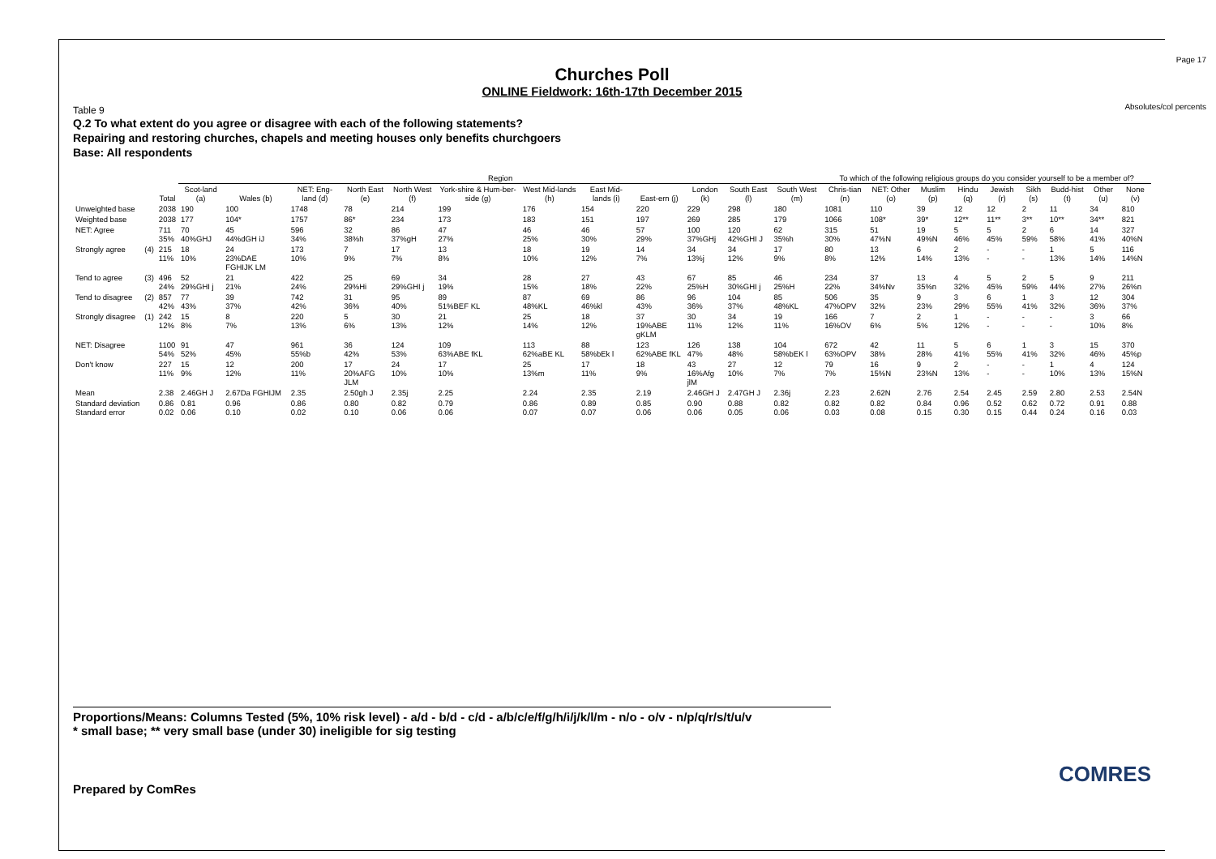Page 17
Absolutes/col percents
Churches Poll
ONLINE Fieldwork: 16th-17th December 2015
Table 9
Q.2 To what extent do you agree or disagree with each of the following statements?
Repairing and restoring churches, chapels and meeting houses only benefits churchgoers
Base: All respondents
| | | | Region | | | | | | | | | | | | To which of the following religious groups do you consider yourself to be a member of? | | | | | | | | |
| --- | --- | --- | --- | --- | --- | --- | --- | --- | --- | --- | --- | --- | --- | --- | --- | --- | --- | --- | --- | --- | --- | --- | --- |
| | | Total | Scot-land (a) | Wales (b) | NET: Eng-land (d) | North East (e) | North West (f) | York-shire & Hum-ber-side (g) | West Mid-lands (h) | East Mid-lands (i) | East-ern (j) | London (k) | South East (l) | South West (m) | Chris-tian (n) | NET: Other (o) | Muslim (p) | Hindu (q) | Jewish (r) | Sikh (s) | Budd-hist (t) | Other (u) | None (v) |
| Unweighted base | | 2038 | 190 | 100 | 1748 | 78 | 214 | 199 | 176 | 154 | 220 | 229 | 298 | 180 | 1081 | 110 | 39 | 12 | 12 | 2 | 11 | 34 | 810 |
| Weighted base | | 2038 | 177 | 104* | 1757 | 86* | 234 | 173 | 183 | 151 | 197 | 269 | 285 | 179 | 1066 | 108* | 39* | 12** | 11** | 3** | 10** | 34** | 821 |
| NET: Agree | | 711 35% | 70 40%GHJ | 45 44%dGH iJ | 596 34% | 32 38%h | 86 37%gH | 47 27% | 46 25% | 46 30% | 57 29% | 100 37%GHj | 120 42%GHI J | 62 35%h | 315 30% | 51 47%N | 19 49%N | 5 46% | 5 45% | 2 59% | 6 58% | 14 41% | 327 40%N |
| Strongly agree | (4) | 215 11% | 18 10% | 24 23%DAE FGHIJK LM | 173 10% | 7 9% | 17 7% | 13 8% | 18 10% | 19 12% | 14 7% | 34 13%j | 34 12% | 17 9% | 80 8% | 13 12% | 6 14% | 2 13% | - - | - - | 1 13% | 5 14% | 116 14%N |
| Tend to agree | (3) | 496 24% | 52 29%GHI j | 21 21% | 422 24% | 25 29%Hi | 69 29%GHI j | 34 19% | 28 15% | 27 18% | 43 22% | 67 25%H | 85 30%GHI j | 46 25%H | 234 22% | 37 34%Nv | 13 35%n | 4 32% | 5 45% | 2 59% | 5 44% | 9 27% | 211 26%n |
| Tend to disagree | (2) | 857 42% | 77 43% | 39 37% | 742 42% | 31 36% | 95 40% | 89 51%BEF KL | 87 48%KL | 69 46%kl | 86 43% | 96 36% | 104 37% | 85 48%KL | 506 47%OPV | 35 32% | 9 23% | 3 29% | 6 55% | 1 41% | 3 32% | 12 36% | 304 37% |
| Strongly disagree | (1) | 242 12% | 15 8% | 8 7% | 220 13% | 5 6% | 30 13% | 21 12% | 25 14% | 18 12% | 37 19%ABE gKLM | 30 11% | 34 12% | 19 11% | 166 16%OV | 7 6% | 2 5% | 1 12% | - - | - - | - - | 3 10% | 66 8% |
| NET: Disagree | | 1100 54% | 91 52% | 47 45% | 961 55%b | 36 42% | 124 53% | 109 63%ABE fKL | 113 62%aBE KL | 88 58%bEk l | 123 62%ABE fKL | 126 47% | 138 48% | 104 58%bEK l | 672 63%OPV | 42 38% | 11 28% | 5 41% | 6 55% | 1 41% | 3 32% | 15 46% | 370 45%p |
| Don't know | | 227 11% | 15 9% | 12 12% | 200 11% | 17 20%AFG JLM | 24 10% | 17 10% | 25 13%m | 17 11% | 18 9% | 43 16%Afg jlM | 27 10% | 12 7% | 79 7% | 16 15%N | 9 23%N | 2 13% | - - | - - | 1 10% | 4 13% | 124 15%N |
| Mean | | 2.38 | 2.46GH J | 2.67Da FGHIJM | 2.35 | 2.50gh J | 2.35j | 2.25 | 2.24 | 2.35 | 2.19 | 2.46GH J | 2.47GH J | 2.36j | 2.23 | 2.62N | 2.76 | 2.54 | 2.45 | 2.59 | 2.80 | 2.53 | 2.54N |
| Standard deviation Standard error | | 0.86 0.02 | 0.81 0.06 | 0.96 0.10 | 0.86 0.02 | 0.80 0.10 | 0.82 0.06 | 0.79 0.06 | 0.86 0.07 | 0.89 0.07 | 0.85 0.06 | 0.90 0.06 | 0.88 0.05 | 0.82 0.06 | 0.82 0.03 | 0.82 0.08 | 0.84 0.15 | 0.96 0.30 | 0.52 0.15 | 0.62 0.44 | 0.72 0.24 | 0.91 0.16 | 0.88 0.03 |
Proportions/Means: Columns Tested (5%, 10% risk level) - a/d - b/d - c/d - a/b/c/e/f/g/h/i/j/k/l/m - n/o - o/v - n/p/q/r/s/t/u/v
* small base; ** very small base (under 30) ineligible for sig testing
Prepared by ComRes
COMRES